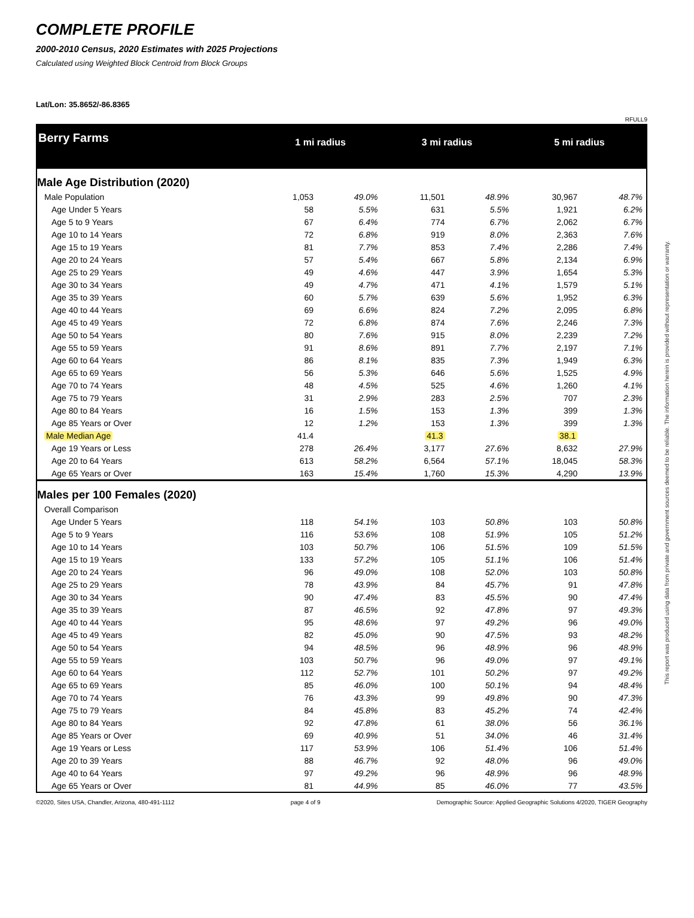COMPLETE PROFILE
2000-2010 Census, 2020 Estimates with 2025 Projections
Calculated using Weighted Block Centroid from Block Groups
Lat/Lon: 35.8652/-86.8365
RFULL9
| Berry Farms | 1 mi radius | | 3 mi radius | | 5 mi radius | |
| --- | --- | --- | --- | --- | --- | --- |
| Male Age Distribution (2020) | | | | | | |
| Male Population | 1,053 | 49.0% | 11,501 | 48.9% | 30,967 | 48.7% |
| Age Under 5 Years | 58 | 5.5% | 631 | 5.5% | 1,921 | 6.2% |
| Age 5 to 9 Years | 67 | 6.4% | 774 | 6.7% | 2,062 | 6.7% |
| Age 10 to 14 Years | 72 | 6.8% | 919 | 8.0% | 2,363 | 7.6% |
| Age 15 to 19 Years | 81 | 7.7% | 853 | 7.4% | 2,286 | 7.4% |
| Age 20 to 24 Years | 57 | 5.4% | 667 | 5.8% | 2,134 | 6.9% |
| Age 25 to 29 Years | 49 | 4.6% | 447 | 3.9% | 1,654 | 5.3% |
| Age 30 to 34 Years | 49 | 4.7% | 471 | 4.1% | 1,579 | 5.1% |
| Age 35 to 39 Years | 60 | 5.7% | 639 | 5.6% | 1,952 | 6.3% |
| Age 40 to 44 Years | 69 | 6.6% | 824 | 7.2% | 2,095 | 6.8% |
| Age 45 to 49 Years | 72 | 6.8% | 874 | 7.6% | 2,246 | 7.3% |
| Age 50 to 54 Years | 80 | 7.6% | 915 | 8.0% | 2,239 | 7.2% |
| Age 55 to 59 Years | 91 | 8.6% | 891 | 7.7% | 2,197 | 7.1% |
| Age 60 to 64 Years | 86 | 8.1% | 835 | 7.3% | 1,949 | 6.3% |
| Age 65 to 69 Years | 56 | 5.3% | 646 | 5.6% | 1,525 | 4.9% |
| Age 70 to 74 Years | 48 | 4.5% | 525 | 4.6% | 1,260 | 4.1% |
| Age 75 to 79 Years | 31 | 2.9% | 283 | 2.5% | 707 | 2.3% |
| Age 80 to 84 Years | 16 | 1.5% | 153 | 1.3% | 399 | 1.3% |
| Age 85 Years or Over | 12 | 1.2% | 153 | 1.3% | 399 | 1.3% |
| Male Median Age | 41.4 | | 41.3 | | 38.1 | |
| Age 19 Years or Less | 278 | 26.4% | 3,177 | 27.6% | 8,632 | 27.9% |
| Age 20 to 64 Years | 613 | 58.2% | 6,564 | 57.1% | 18,045 | 58.3% |
| Age 65 Years or Over | 163 | 15.4% | 1,760 | 15.3% | 4,290 | 13.9% |
| Males per 100 Females (2020) | | | | | | |
| Overall Comparison | | | | | | |
| Age Under 5 Years | 118 | 54.1% | 103 | 50.8% | 103 | 50.8% |
| Age 5 to 9 Years | 116 | 53.6% | 108 | 51.9% | 105 | 51.2% |
| Age 10 to 14 Years | 103 | 50.7% | 106 | 51.5% | 109 | 51.5% |
| Age 15 to 19 Years | 133 | 57.2% | 105 | 51.1% | 106 | 51.4% |
| Age 20 to 24 Years | 96 | 49.0% | 108 | 52.0% | 103 | 50.8% |
| Age 25 to 29 Years | 78 | 43.9% | 84 | 45.7% | 91 | 47.8% |
| Age 30 to 34 Years | 90 | 47.4% | 83 | 45.5% | 90 | 47.4% |
| Age 35 to 39 Years | 87 | 46.5% | 92 | 47.8% | 97 | 49.3% |
| Age 40 to 44 Years | 95 | 48.6% | 97 | 49.2% | 96 | 49.0% |
| Age 45 to 49 Years | 82 | 45.0% | 90 | 47.5% | 93 | 48.2% |
| Age 50 to 54 Years | 94 | 48.5% | 96 | 48.9% | 96 | 48.9% |
| Age 55 to 59 Years | 103 | 50.7% | 96 | 49.0% | 97 | 49.1% |
| Age 60 to 64 Years | 112 | 52.7% | 101 | 50.2% | 97 | 49.2% |
| Age 65 to 69 Years | 85 | 46.0% | 100 | 50.1% | 94 | 48.4% |
| Age 70 to 74 Years | 76 | 43.3% | 99 | 49.8% | 90 | 47.3% |
| Age 75 to 79 Years | 84 | 45.8% | 83 | 45.2% | 74 | 42.4% |
| Age 80 to 84 Years | 92 | 47.8% | 61 | 38.0% | 56 | 36.1% |
| Age 85 Years or Over | 69 | 40.9% | 51 | 34.0% | 46 | 31.4% |
| Age 19 Years or Less | 117 | 53.9% | 106 | 51.4% | 106 | 51.4% |
| Age 20 to 39 Years | 88 | 46.7% | 92 | 48.0% | 96 | 49.0% |
| Age 40 to 64 Years | 97 | 49.2% | 96 | 48.9% | 96 | 48.9% |
| Age 65 Years or Over | 81 | 44.9% | 85 | 46.0% | 77 | 43.5% |
©2020, Sites USA, Chandler, Arizona, 480-491-1112 page 4 of 9 Demographic Source: Applied Geographic Solutions 4/2020, TIGER Geography
This report was produced using data from private and government sources deemed to be reliable. The information herein is provided without representation or warranty.